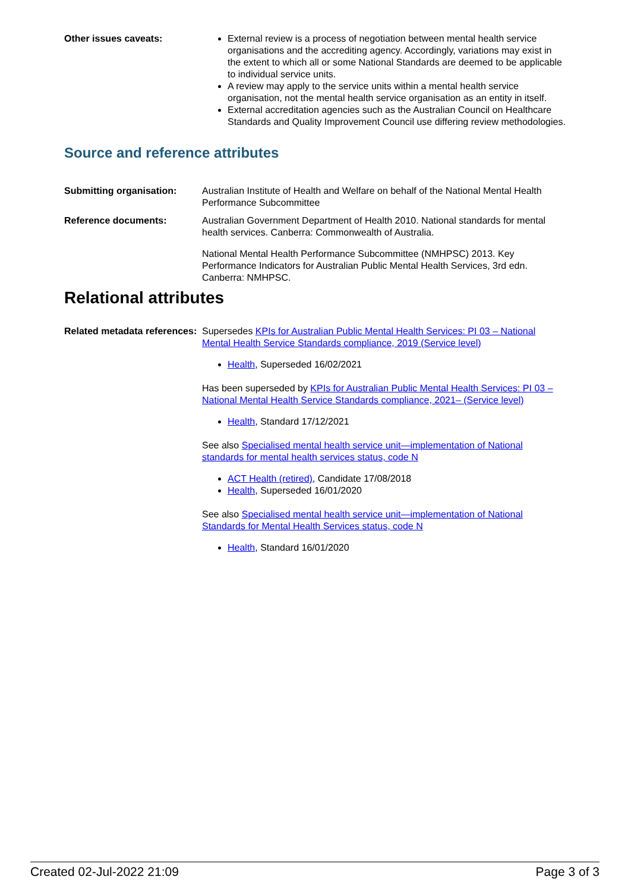Other issues caveats: External review is a process of negotiation between mental health service organisations and the accrediting agency. Accordingly, variations may exist in the extent to which all or some National Standards are deemed to be applicable to individual service units.
A review may apply to the service units within a mental health service organisation, not the mental health service organisation as an entity in itself.
External accreditation agencies such as the Australian Council on Healthcare Standards and Quality Improvement Council use differing review methodologies.
Source and reference attributes
Submitting organisation: Australian Institute of Health and Welfare on behalf of the National Mental Health Performance Subcommittee
Reference documents: Australian Government Department of Health 2010. National standards for mental health services. Canberra: Commonwealth of Australia.
National Mental Health Performance Subcommittee (NMHPSC) 2013. Key Performance Indicators for Australian Public Mental Health Services, 3rd edn. Canberra: NMHPSC.
Relational attributes
Related metadata references: Supersedes KPIs for Australian Public Mental Health Services: PI 03 – National Mental Health Service Standards compliance, 2019 (Service level)
Health, Superseded 16/02/2021
Has been superseded by KPIs for Australian Public Mental Health Services: PI 03 – National Mental Health Service Standards compliance, 2021– (Service level)
Health, Standard 17/12/2021
See also Specialised mental health service unit—implementation of National standards for mental health services status, code N
ACT Health (retired), Candidate 17/08/2018
Health, Superseded 16/01/2020
See also Specialised mental health service unit—implementation of National Standards for Mental Health Services status, code N
Health, Standard 16/01/2020
Created 02-Jul-2022 21:09 Page 3 of 3